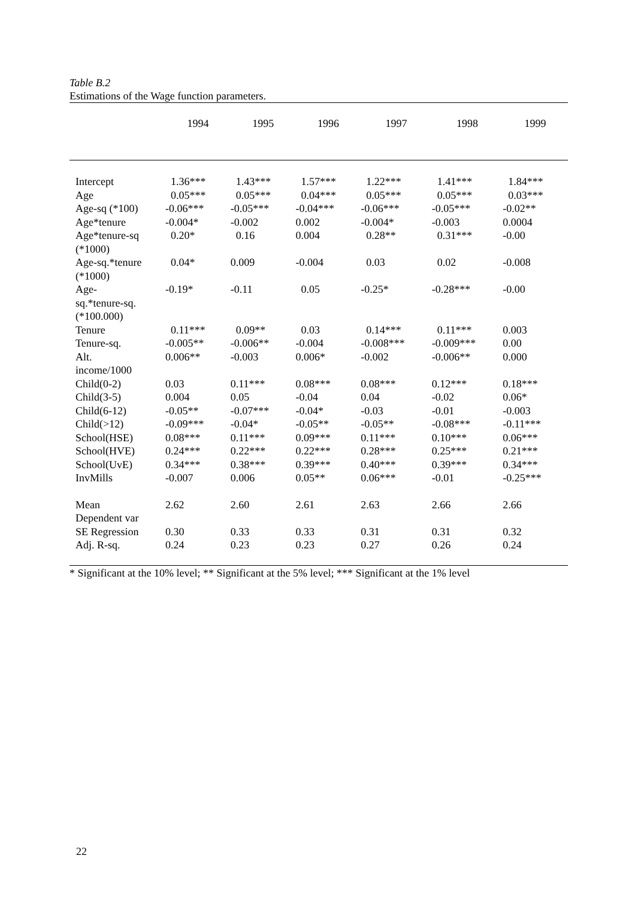Table B.2
Estimations of the Wage function parameters.
| | 1994 | 1995 | 1996 | 1997 | 1998 | 1999 |
| --- | --- | --- | --- | --- | --- | --- |
| Intercept | 1.36*** | 1.43*** | 1.57*** | 1.22*** | 1.41*** | 1.84*** |
| Age | 0.05*** | 0.05*** | 0.04*** | 0.05*** | 0.05*** | 0.03*** |
| Age-sq (*100) | -0.06*** | -0.05*** | -0.04*** | -0.06*** | -0.05*** | -0.02** |
| Age*tenure | -0.004* | -0.002 | 0.002 | -0.004* | -0.003 | 0.0004 |
| Age*tenure-sq (*1000) | 0.20* | 0.16 | 0.004 | 0.28** | 0.31*** | -0.00 |
| Age-sq.*tenure (*1000) | 0.04* | 0.009 | -0.004 | 0.03 | 0.02 | -0.008 |
| Age- sq.*tenure-sq. (*100.000) | -0.19* | -0.11 | 0.05 | -0.25* | -0.28*** | -0.00 |
| Tenure | 0.11*** | 0.09** | 0.03 | 0.14*** | 0.11*** | 0.003 |
| Tenure-sq. | -0.005** | -0.006** | -0.004 | -0.008*** | -0.009*** | 0.00 |
| Alt. income/1000 | 0.006** | -0.003 | 0.006* | -0.002 | -0.006** | 0.000 |
| Child(0-2) | 0.03 | 0.11*** | 0.08*** | 0.08*** | 0.12*** | 0.18*** |
| Child(3-5) | 0.004 | 0.05 | -0.04 | 0.04 | -0.02 | 0.06* |
| Child(6-12) | -0.05** | -0.07*** | -0.04* | -0.03 | -0.01 | -0.003 |
| Child(>12) | -0.09*** | -0.04* | -0.05** | -0.05** | -0.08*** | -0.11*** |
| School(HSE) | 0.08*** | 0.11*** | 0.09*** | 0.11*** | 0.10*** | 0.06*** |
| School(HVE) | 0.24*** | 0.22*** | 0.22*** | 0.28*** | 0.25*** | 0.21*** |
| School(UvE) | 0.34*** | 0.38*** | 0.39*** | 0.40*** | 0.39*** | 0.34*** |
| InvMills | -0.007 | 0.006 | 0.05** | 0.06*** | -0.01 | -0.25*** |
| Mean Dependent var | 2.62 | 2.60 | 2.61 | 2.63 | 2.66 | 2.66 |
| SE Regression | 0.30 | 0.33 | 0.33 | 0.31 | 0.31 | 0.32 |
| Adj. R-sq. | 0.24 | 0.23 | 0.23 | 0.27 | 0.26 | 0.24 |
* Significant at the 10% level; ** Significant at the 5% level; *** Significant at the 1% level
22